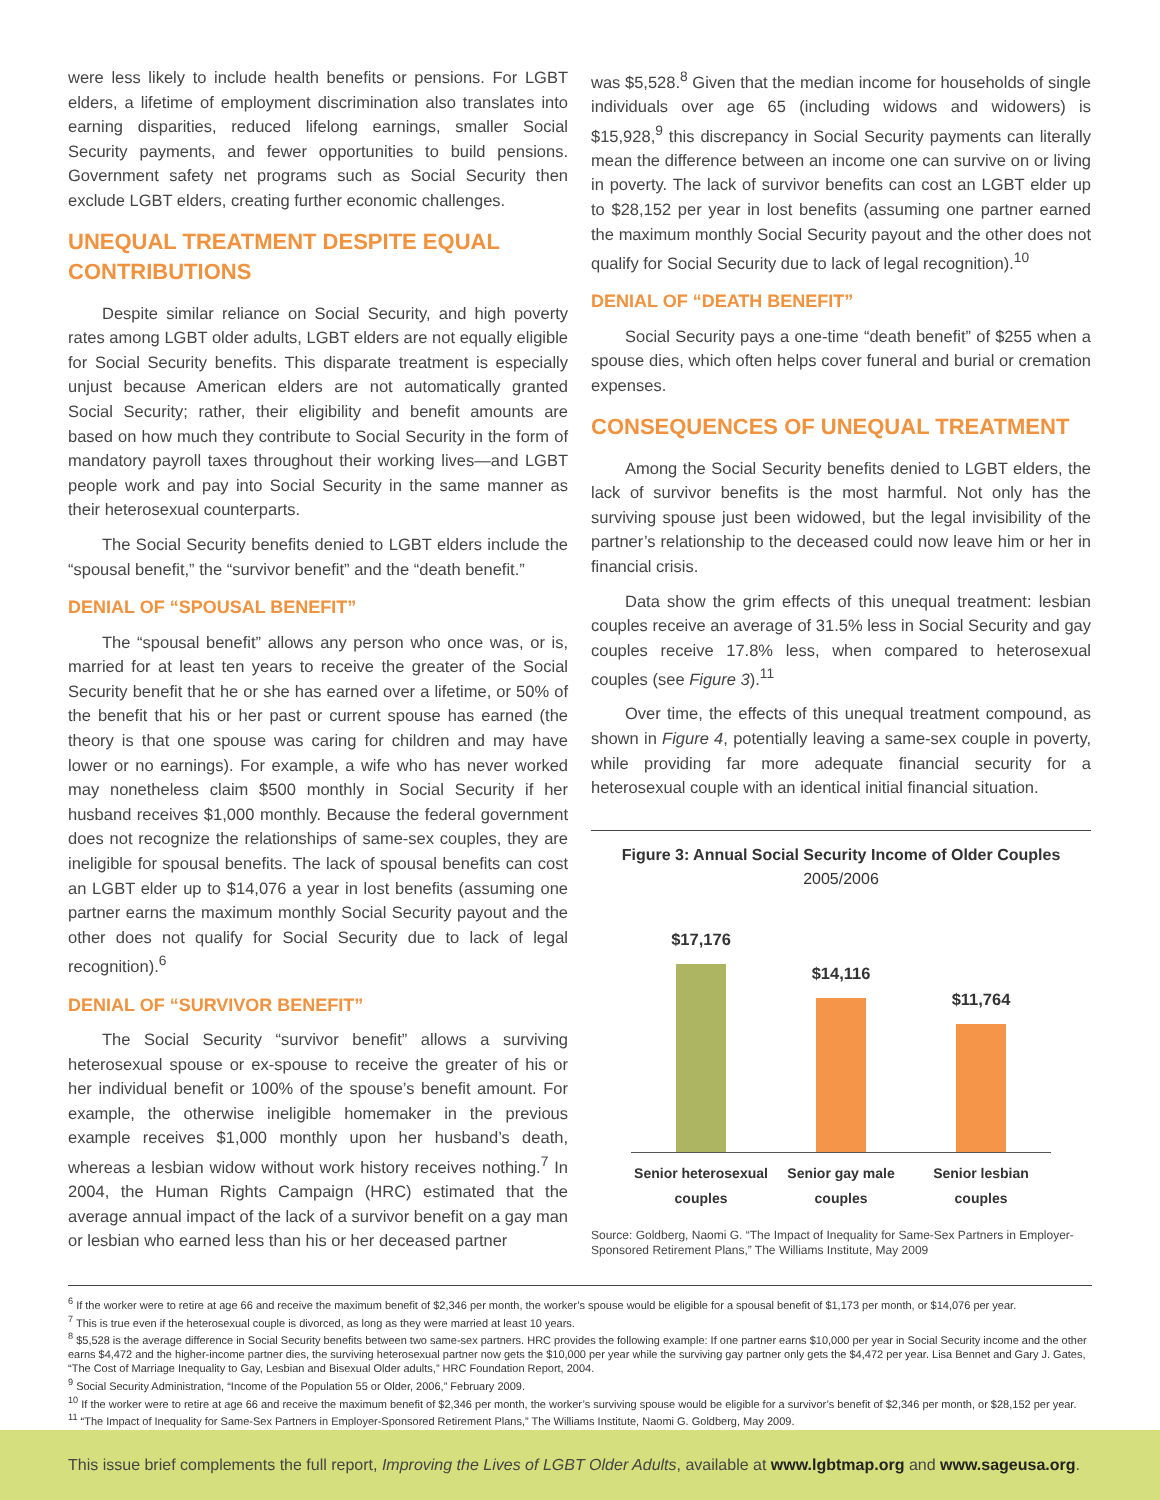were less likely to include health benefits or pensions. For LGBT elders, a lifetime of employment discrimination also translates into earning disparities, reduced lifelong earnings, smaller Social Security payments, and fewer opportunities to build pensions. Government safety net programs such as Social Security then exclude LGBT elders, creating further economic challenges.
UNEQUAL TREATMENT DESPITE EQUAL CONTRIBUTIONS
Despite similar reliance on Social Security, and high poverty rates among LGBT older adults, LGBT elders are not equally eligible for Social Security benefits. This disparate treatment is especially unjust because American elders are not automatically granted Social Security; rather, their eligibility and benefit amounts are based on how much they contribute to Social Security in the form of mandatory payroll taxes throughout their working lives—and LGBT people work and pay into Social Security in the same manner as their heterosexual counterparts.
The Social Security benefits denied to LGBT elders include the “spousal benefit,” the “survivor benefit” and the “death benefit.”
DENIAL OF “SPOUSAL BENEFIT”
The “spousal benefit” allows any person who once was, or is, married for at least ten years to receive the greater of the Social Security benefit that he or she has earned over a lifetime, or 50% of the benefit that his or her past or current spouse has earned (the theory is that one spouse was caring for children and may have lower or no earnings). For example, a wife who has never worked may nonetheless claim $500 monthly in Social Security if her husband receives $1,000 monthly. Because the federal government does not recognize the relationships of same-sex couples, they are ineligible for spousal benefits. The lack of spousal benefits can cost an LGBT elder up to $14,076 a year in lost benefits (assuming one partner earns the maximum monthly Social Security payout and the other does not qualify for Social Security due to lack of legal recognition).<sup>6</sup>
DENIAL OF “SURVIVOR BENEFIT”
The Social Security “survivor benefit” allows a surviving heterosexual spouse or ex-spouse to receive the greater of his or her individual benefit or 100% of the spouse’s benefit amount. For example, the otherwise ineligible homemaker in the previous example receives $1,000 monthly upon her husband’s death, whereas a lesbian widow without work history receives nothing.<sup>7</sup> In 2004, the Human Rights Campaign (HRC) estimated that the average annual impact of the lack of a survivor benefit on a gay man or lesbian who earned less than his or her deceased partner
was $5,528.<sup>8</sup> Given that the median income for households of single individuals over age 65 (including widows and widowers) is $15,928,<sup>9</sup> this discrepancy in Social Security payments can literally mean the difference between an income one can survive on or living in poverty. The lack of survivor benefits can cost an LGBT elder up to $28,152 per year in lost benefits (assuming one partner earned the maximum monthly Social Security payout and the other does not qualify for Social Security due to lack of legal recognition).<sup>10</sup>
DENIAL OF “DEATH BENEFIT”
Social Security pays a one-time “death benefit” of $255 when a spouse dies, which often helps cover funeral and burial or cremation expenses.
CONSEQUENCES OF UNEQUAL TREATMENT
Among the Social Security benefits denied to LGBT elders, the lack of survivor benefits is the most harmful. Not only has the surviving spouse just been widowed, but the legal invisibility of the partner’s relationship to the deceased could now leave him or her in financial crisis.
Data show the grim effects of this unequal treatment: lesbian couples receive an average of 31.5% less in Social Security and gay couples receive 17.8% less, when compared to heterosexual couples (see Figure 3).<sup>11</sup>
Over time, the effects of this unequal treatment compound, as shown in Figure 4, potentially leaving a same-sex couple in poverty, while providing far more adequate financial security for a heterosexual couple with an identical initial financial situation.
Figure 3: Annual Social Security Income of Older Couples
2005/2006
$17,176
$14,116
$11,764
Senior heterosexual couples Senior gay male couples Senior lesbian couples
Source: Goldberg, Naomi G. “The Impact of Inequality for Same-Sex Partners in Employer-Sponsored Retirement Plans,” The Williams Institute, May 2009
<sup>6</sup> If the worker were to retire at age 66 and receive the maximum benefit of $2,346 per month, the worker’s spouse would be eligible for a spousal benefit of $1,173 per month, or $14,076 per year.
<sup>7</sup> This is true even if the heterosexual couple is divorced, as long as they were married at least 10 years.
<sup>8</sup> $5,528 is the average difference in Social Security benefits between two same-sex partners. HRC provides the following example: If one partner earns $10,000 per year in Social Security income and the other earns $4,472 and the higher-income partner dies, the surviving heterosexual partner now gets the $10,000 per year while the surviving gay partner only gets the $4,472 per year. Lisa Bennet and Gary J. Gates, “The Cost of Marriage Inequality to Gay, Lesbian and Bisexual Older adults,” HRC Foundation Report, 2004.
<sup>9</sup> Social Security Administration, “Income of the Population 55 or Older, 2006,” February 2009.
<sup>10</sup> If the worker were to retire at age 66 and receive the maximum benefit of $2,346 per month, the worker’s surviving spouse would be eligible for a survivor’s benefit of $2,346 per month, or $28,152 per year.
<sup>11</sup> “The Impact of Inequality for Same-Sex Partners in Employer-Sponsored Retirement Plans,” The Williams Institute, Naomi G. Goldberg, May 2009.
This issue brief complements the full report, Improving the Lives of LGBT Older Adults, available at www.lgbtmap.org and www.sageusa.org.